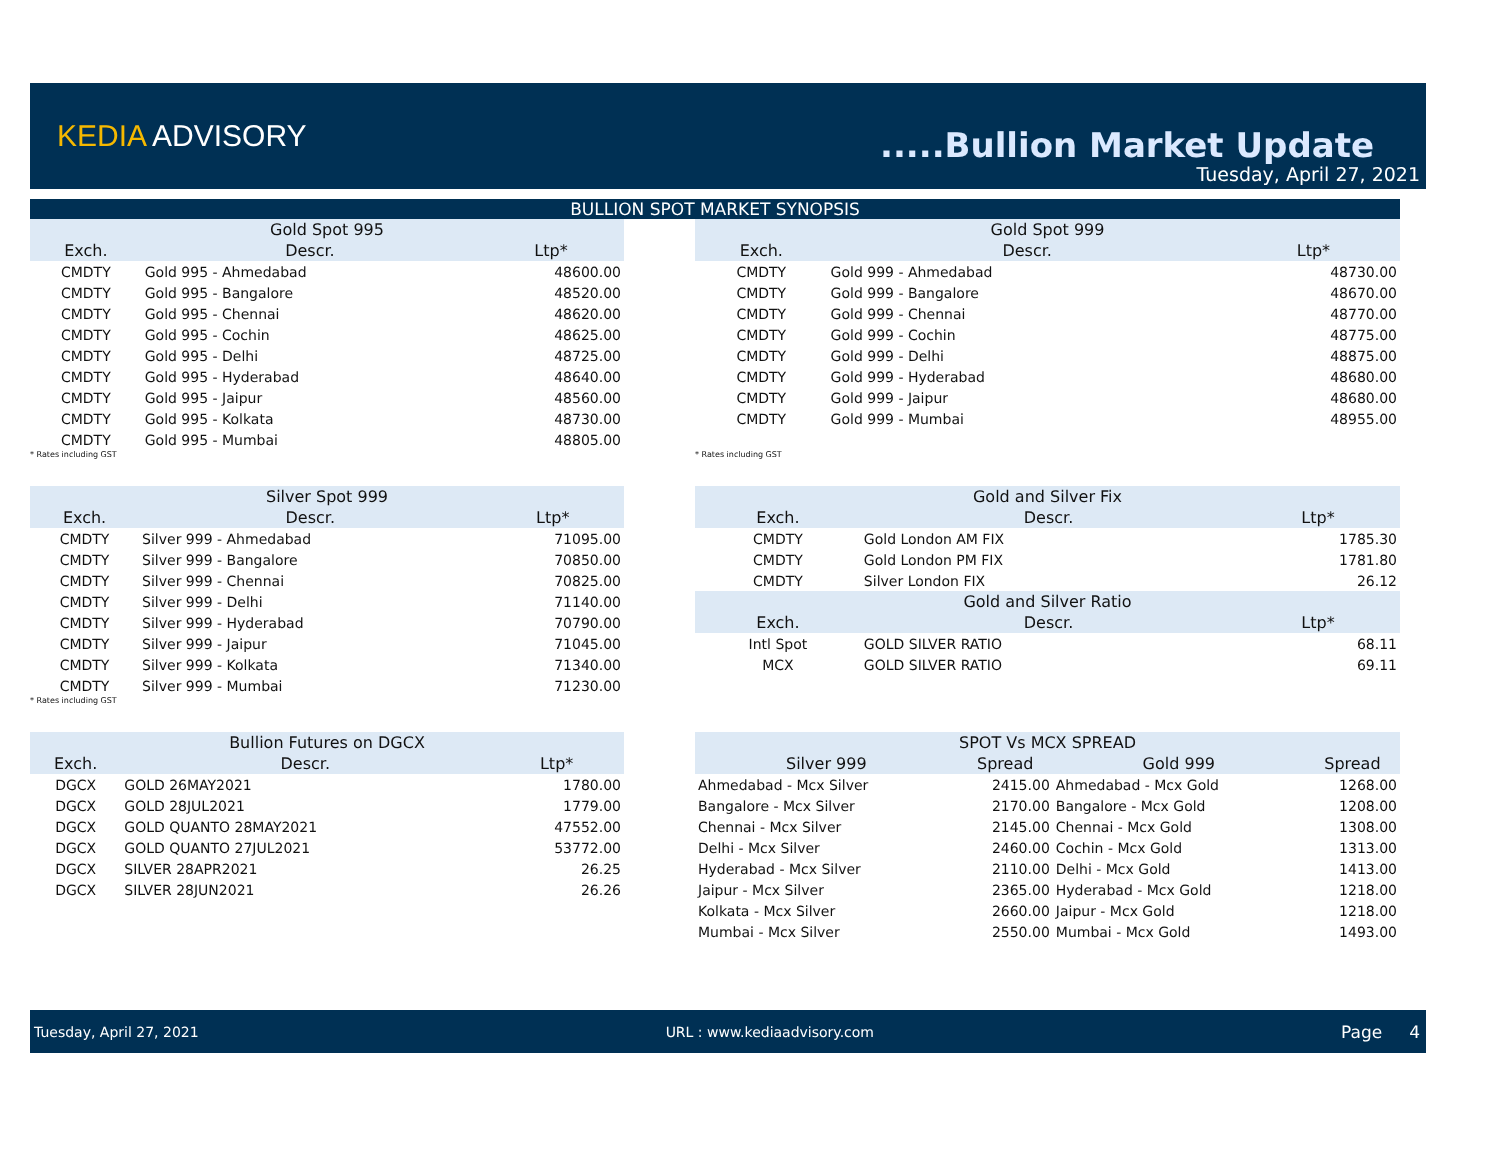KEDIA ADVISORY
.....Bullion Market Update
Tuesday, April 27, 2021
BULLION SPOT MARKET SYNOPSIS
| Gold Spot 995 | | |
| --- | --- | --- |
| Exch. | Descr. | Ltp* |
| CMDTY | Gold 995 - Ahmedabad | 48600.00 |
| CMDTY | Gold 995 - Bangalore | 48520.00 |
| CMDTY | Gold 995 - Chennai | 48620.00 |
| CMDTY | Gold 995 - Cochin | 48625.00 |
| CMDTY | Gold 995 - Delhi | 48725.00 |
| CMDTY | Gold 995 - Hyderabad | 48640.00 |
| CMDTY | Gold 995 - Jaipur | 48560.00 |
| CMDTY | Gold 995 - Kolkata | 48730.00 |
| CMDTY | Gold 995 - Mumbai | 48805.00 |
* Rates including GST
| Gold Spot 999 | | |
| --- | --- | --- |
| Exch. | Descr. | Ltp* |
| CMDTY | Gold 999 - Ahmedabad | 48730.00 |
| CMDTY | Gold 999 - Bangalore | 48670.00 |
| CMDTY | Gold 999 - Chennai | 48770.00 |
| CMDTY | Gold 999 - Cochin | 48775.00 |
| CMDTY | Gold 999 - Delhi | 48875.00 |
| CMDTY | Gold 999 - Hyderabad | 48680.00 |
| CMDTY | Gold 999 - Jaipur | 48680.00 |
| CMDTY | Gold 999 - Mumbai | 48955.00 |
* Rates including GST
| Silver Spot 999 | | |
| --- | --- | --- |
| Exch. | Descr. | Ltp* |
| CMDTY | Silver 999 - Ahmedabad | 71095.00 |
| CMDTY | Silver 999 - Bangalore | 70850.00 |
| CMDTY | Silver 999 - Chennai | 70825.00 |
| CMDTY | Silver 999 - Delhi | 71140.00 |
| CMDTY | Silver 999 - Hyderabad | 70790.00 |
| CMDTY | Silver 999 - Jaipur | 71045.00 |
| CMDTY | Silver 999 - Kolkata | 71340.00 |
| CMDTY | Silver 999 - Mumbai | 71230.00 |
* Rates including GST
| Gold and Silver Fix | | |
| --- | --- | --- |
| Exch. | Descr. | Ltp* |
| CMDTY | Gold London AM FIX | 1785.30 |
| CMDTY | Gold London PM FIX | 1781.80 |
| CMDTY | Silver London FIX | 26.12 |
| Gold and Silver Ratio | | |
| Exch. | Descr. | Ltp* |
| Intl Spot | GOLD SILVER RATIO | 68.11 |
| MCX | GOLD SILVER RATIO | 69.11 |
| Bullion Futures on DGCX | | |
| --- | --- | --- |
| Exch. | Descr. | Ltp* |
| DGCX | GOLD 26MAY2021 | 1780.00 |
| DGCX | GOLD 28JUL2021 | 1779.00 |
| DGCX | GOLD QUANTO 28MAY2021 | 47552.00 |
| DGCX | GOLD QUANTO 27JUL2021 | 53772.00 |
| DGCX | SILVER 28APR2021 | 26.25 |
| DGCX | SILVER 28JUN2021 | 26.26 |
| SPOT Vs MCX SPREAD | | | |
| --- | --- | --- | --- |
| Silver 999 | Spread | Gold 999 | Spread |
| Ahmedabad - Mcx Silver | 2415.00 | Ahmedabad - Mcx Gold | 1268.00 |
| Bangalore - Mcx Silver | 2170.00 | Bangalore - Mcx Gold | 1208.00 |
| Chennai - Mcx Silver | 2145.00 | Chennai - Mcx Gold | 1308.00 |
| Delhi - Mcx Silver | 2460.00 | Cochin - Mcx Gold | 1313.00 |
| Hyderabad - Mcx Silver | 2110.00 | Delhi - Mcx Gold | 1413.00 |
| Jaipur - Mcx Silver | 2365.00 | Hyderabad - Mcx Gold | 1218.00 |
| Kolkata - Mcx Silver | 2660.00 | Jaipur - Mcx Gold | 1218.00 |
| Mumbai - Mcx Silver | 2550.00 | Mumbai - Mcx Gold | 1493.00 |
Tuesday, April 27, 2021 URL : www.kediaadvisory.com Page 4